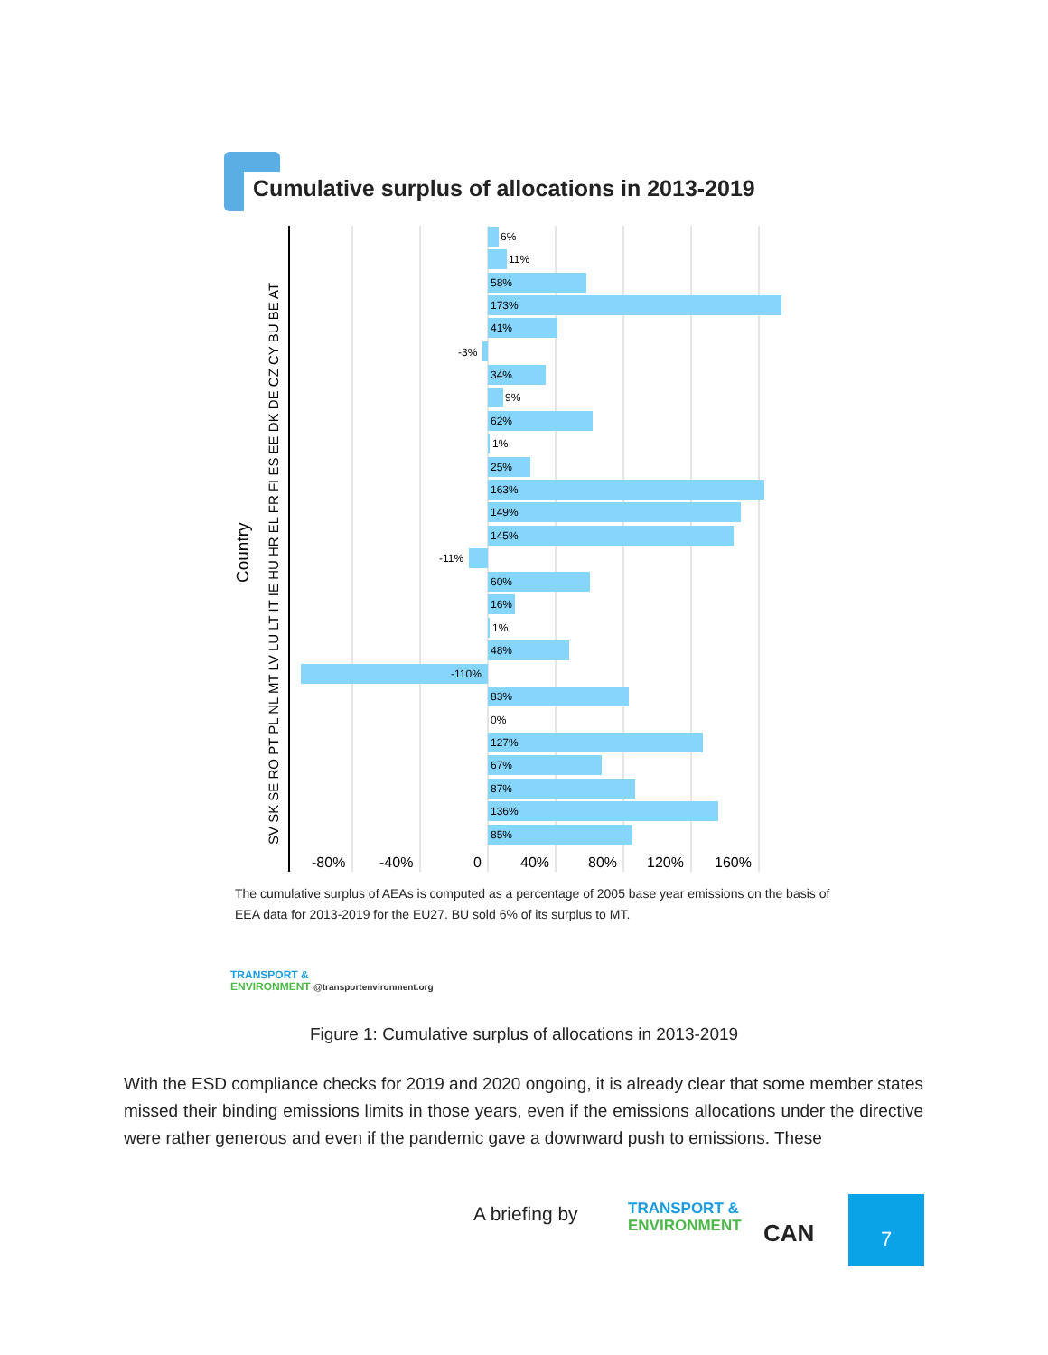Cumulative surplus of allocations in 2013-2019
Country
SV SK SE RO PT PL NL MT LV LU LT IT IE HU HR EL FR FI ES EE DK DE CZ CY BU BE AT
6%
11%
58%
173%
41%
-3%
34%
9%
62%
1%
25%
163%
149%
145%
-11%
60%
16%
1%
48%
-110%
83%
0%
127%
67%
87%
136%
85%
-80%
-40%
0
40%
80%
120%
160%
The cumulative surplus of AEAs is computed as a percentage of 2005 base year emissions on the basis of EEA data for 2013-2019 for the EU27. BU sold 6% of its surplus to MT.
TRANSPORT &
ENVIRONMENT @transportenvironment.org
Figure 1: Cumulative surplus of allocations in 2013-2019
With the ESD compliance checks for 2019 and 2020 ongoing, it is already clear that some member states missed their binding emissions limits in those years, even if the emissions allocations under the directive were rather generous and even if the pandemic gave a downward push to emissions. These
A briefing by
TRANSPORT &
ENVIRONMENT
CAN
7